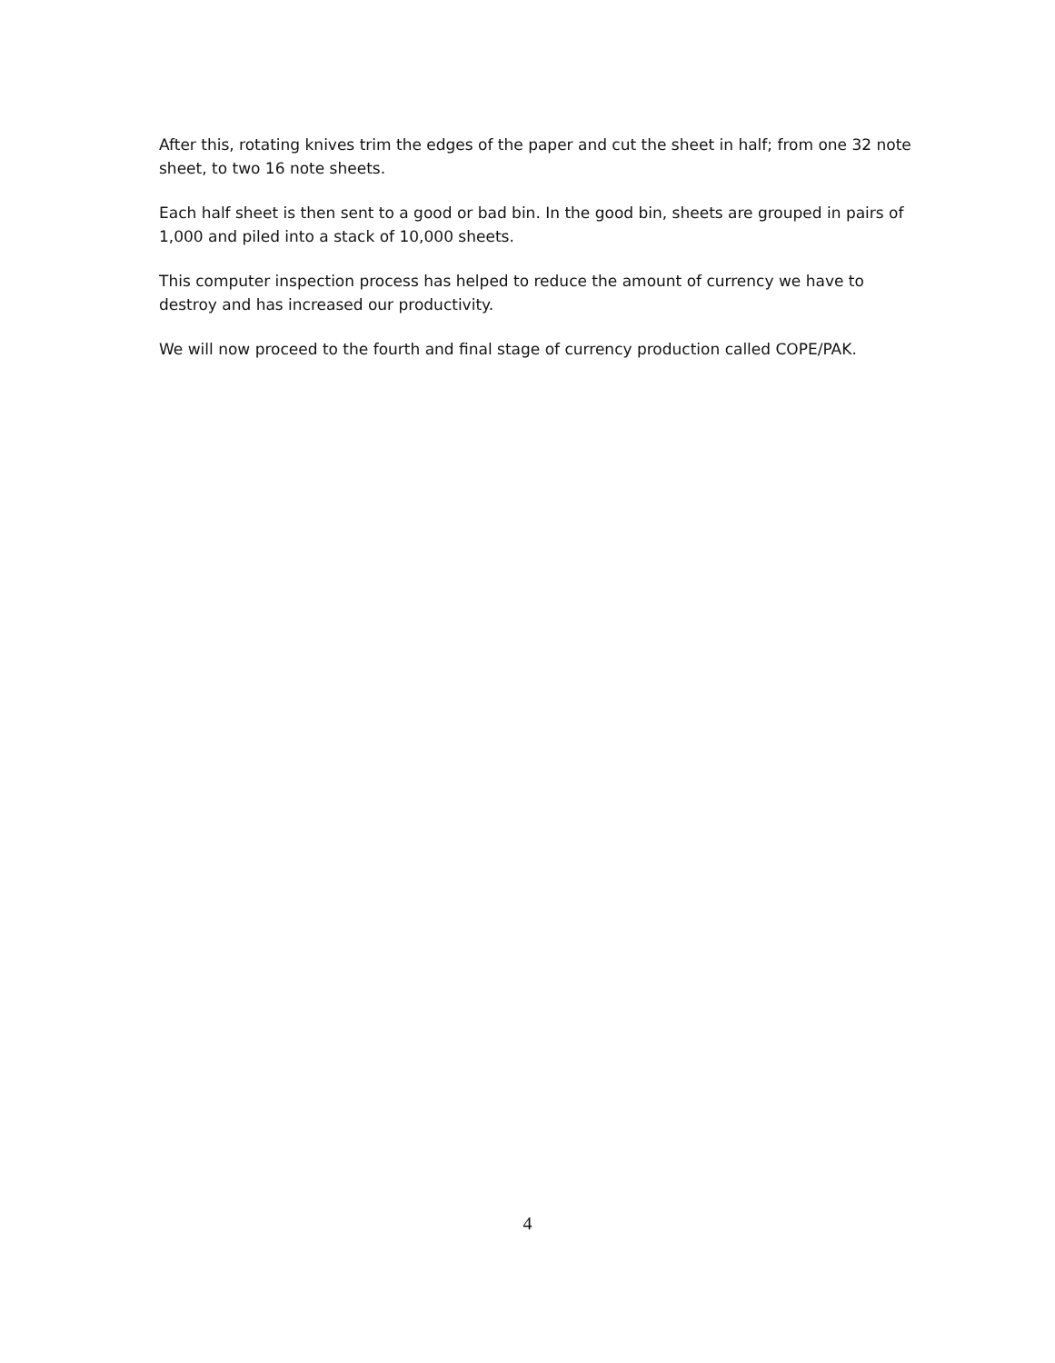After this, rotating knives trim the edges of the paper and cut the sheet in half; from one 32 note sheet, to two 16 note sheets.
Each half sheet is then sent to a good or bad bin. In the good bin, sheets are grouped in pairs of 1,000 and piled into a stack of 10,000 sheets.
This computer inspection process has helped to reduce the amount of currency we have to destroy and has increased our productivity.
We will now proceed to the fourth and final stage of currency production called COPE/PAK.
4